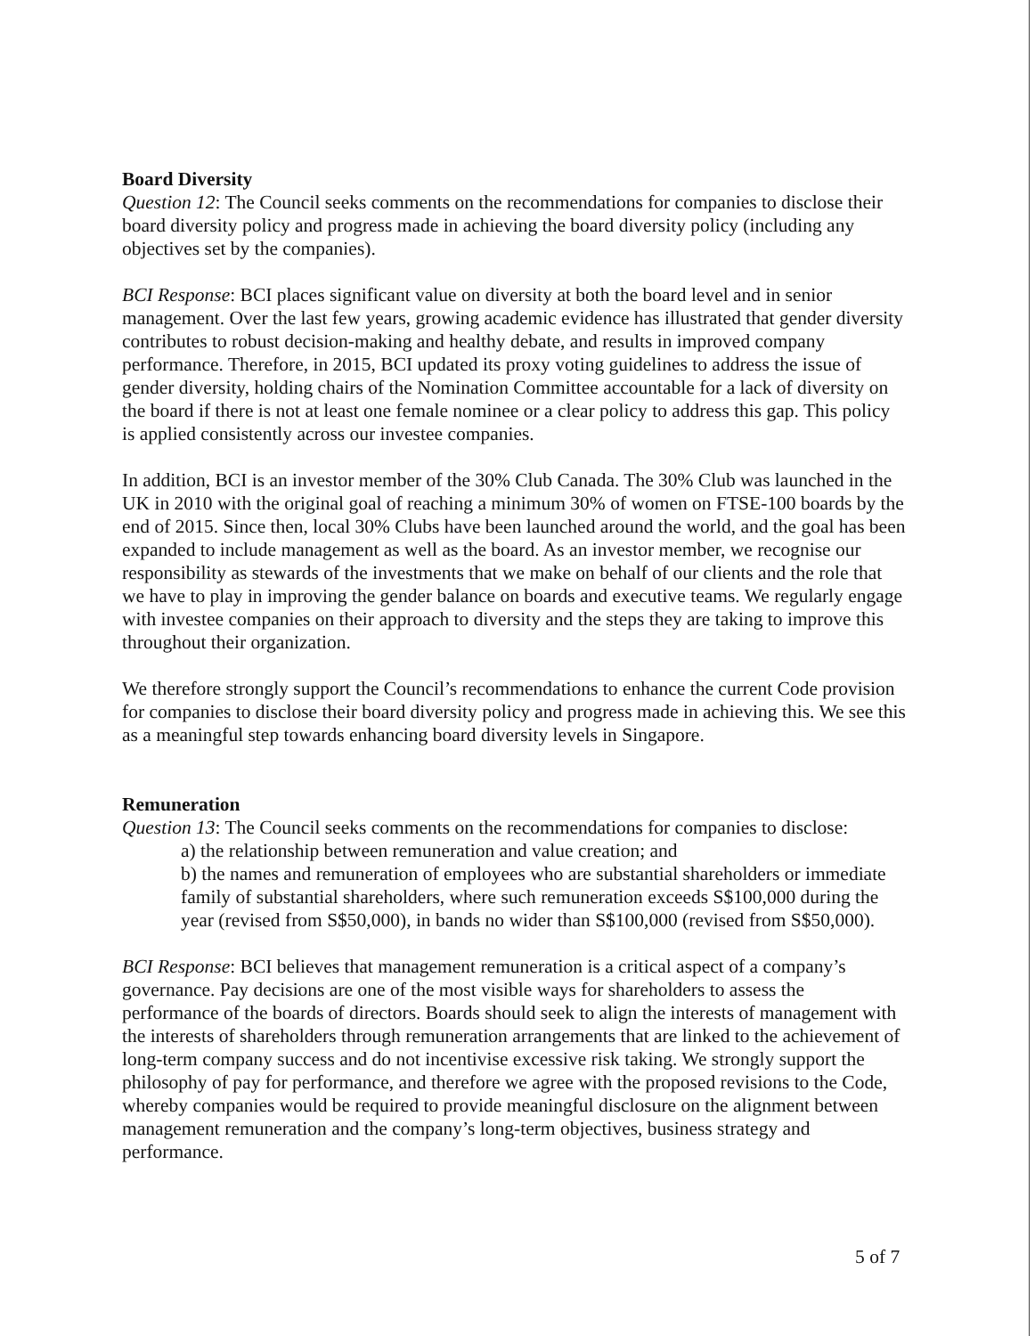Board Diversity
Question 12: The Council seeks comments on the recommendations for companies to disclose their board diversity policy and progress made in achieving the board diversity policy (including any objectives set by the companies).
BCI Response: BCI places significant value on diversity at both the board level and in senior management. Over the last few years, growing academic evidence has illustrated that gender diversity contributes to robust decision-making and healthy debate, and results in improved company performance. Therefore, in 2015, BCI updated its proxy voting guidelines to address the issue of gender diversity, holding chairs of the Nomination Committee accountable for a lack of diversity on the board if there is not at least one female nominee or a clear policy to address this gap. This policy is applied consistently across our investee companies.
In addition, BCI is an investor member of the 30% Club Canada. The 30% Club was launched in the UK in 2010 with the original goal of reaching a minimum 30% of women on FTSE-100 boards by the end of 2015. Since then, local 30% Clubs have been launched around the world, and the goal has been expanded to include management as well as the board. As an investor member, we recognise our responsibility as stewards of the investments that we make on behalf of our clients and the role that we have to play in improving the gender balance on boards and executive teams. We regularly engage with investee companies on their approach to diversity and the steps they are taking to improve this throughout their organization.
We therefore strongly support the Council’s recommendations to enhance the current Code provision for companies to disclose their board diversity policy and progress made in achieving this. We see this as a meaningful step towards enhancing board diversity levels in Singapore.
Remuneration
Question 13: The Council seeks comments on the recommendations for companies to disclose:
a) the relationship between remuneration and value creation; and
b) the names and remuneration of employees who are substantial shareholders or immediate family of substantial shareholders, where such remuneration exceeds S$100,000 during the year (revised from S$50,000), in bands no wider than S$100,000 (revised from S$50,000).
BCI Response: BCI believes that management remuneration is a critical aspect of a company’s governance. Pay decisions are one of the most visible ways for shareholders to assess the performance of the boards of directors. Boards should seek to align the interests of management with the interests of shareholders through remuneration arrangements that are linked to the achievement of long-term company success and do not incentivise excessive risk taking. We strongly support the philosophy of pay for performance, and therefore we agree with the proposed revisions to the Code, whereby companies would be required to provide meaningful disclosure on the alignment between management remuneration and the company’s long-term objectives, business strategy and performance.
5 of 7